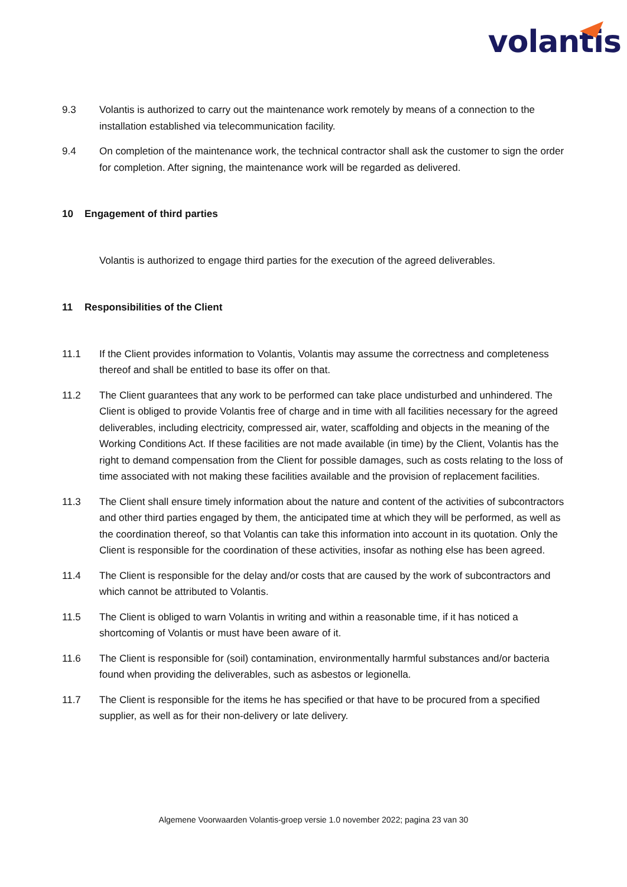volantis
9.3 Volantis is authorized to carry out the maintenance work remotely by means of a connection to the installation established via telecommunication facility.
9.4 On completion of the maintenance work, the technical contractor shall ask the customer to sign the order for completion. After signing, the maintenance work will be regarded as delivered.
10 Engagement of third parties
Volantis is authorized to engage third parties for the execution of the agreed deliverables.
11 Responsibilities of the Client
11.1 If the Client provides information to Volantis, Volantis may assume the correctness and completeness thereof and shall be entitled to base its offer on that.
11.2 The Client guarantees that any work to be performed can take place undisturbed and unhindered. The Client is obliged to provide Volantis free of charge and in time with all facilities necessary for the agreed deliverables, including electricity, compressed air, water, scaffolding and objects in the meaning of the Working Conditions Act. If these facilities are not made available (in time) by the Client, Volantis has the right to demand compensation from the Client for possible damages, such as costs relating to the loss of time associated with not making these facilities available and the provision of replacement facilities.
11.3 The Client shall ensure timely information about the nature and content of the activities of subcontractors and other third parties engaged by them, the anticipated time at which they will be performed, as well as the coordination thereof, so that Volantis can take this information into account in its quotation. Only the Client is responsible for the coordination of these activities, insofar as nothing else has been agreed.
11.4 The Client is responsible for the delay and/or costs that are caused by the work of subcontractors and which cannot be attributed to Volantis.
11.5 The Client is obliged to warn Volantis in writing and within a reasonable time, if it has noticed a shortcoming of Volantis or must have been aware of it.
11.6 The Client is responsible for (soil) contamination, environmentally harmful substances and/or bacteria found when providing the deliverables, such as asbestos or legionella.
11.7 The Client is responsible for the items he has specified or that have to be procured from a specified supplier, as well as for their non-delivery or late delivery.
Algemene Voorwaarden Volantis-groep versie 1.0 november 2022; pagina 23 van 30